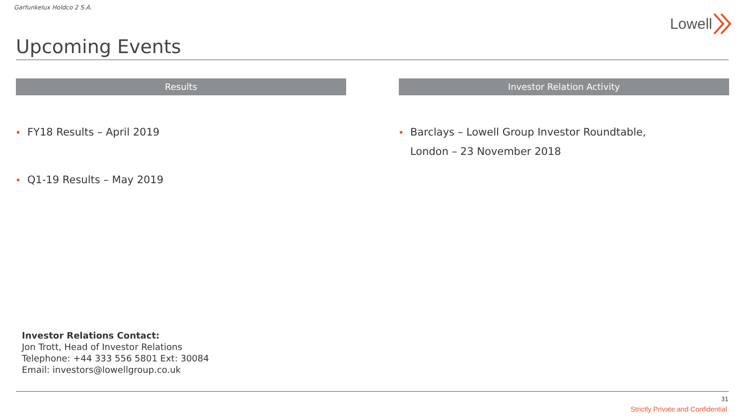Garfunkelux Holdco 2 S.A.
Lowell
Upcoming Events
Results
FY18 Results – April 2019
Q1-19 Results – May 2019
Investor Relation Activity
Barclays – Lowell Group Investor Roundtable,
London – 23 November 2018
Investor Relations Contact:
Jon Trott, Head of Investor Relations
Telephone: +44 333 556 5801 Ext: 30084
Email: investors@lowellgroup.co.uk
31
Strictly Private and Confidential